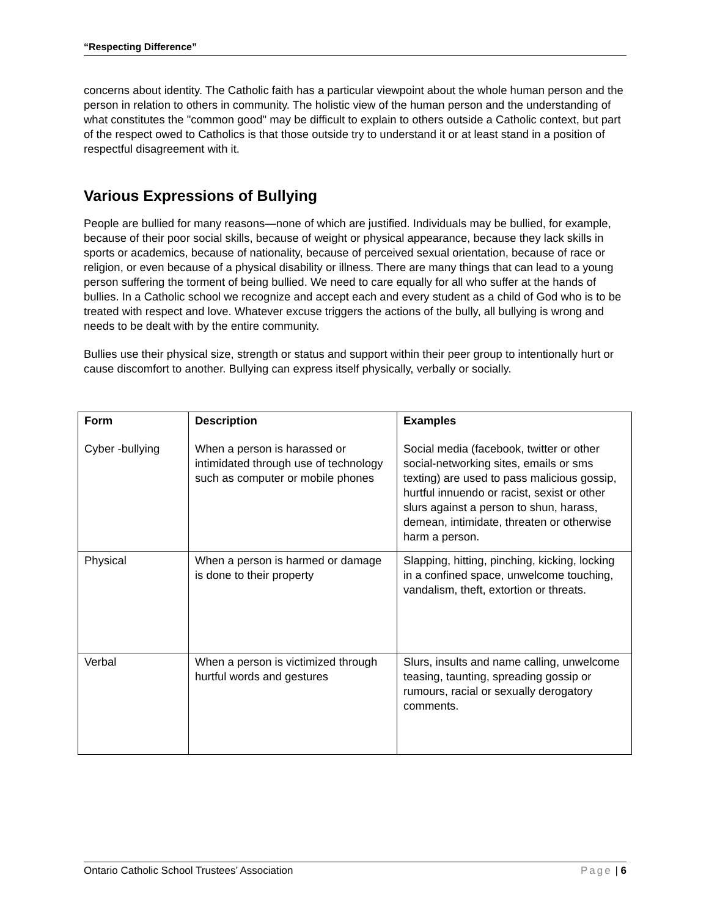“Respecting Difference”
concerns about identity. The Catholic faith has a particular viewpoint about the whole human person and the person in relation to others in community. The holistic view of the human person and the understanding of what constitutes the "common good" may be difficult to explain to others outside a Catholic context, but part of the respect owed to Catholics is that those outside try to understand it or at least stand in a position of respectful disagreement with it.
Various Expressions of Bullying
People are bullied for many reasons—none of which are justified. Individuals may be bullied, for example, because of their poor social skills, because of weight or physical appearance, because they lack skills in sports or academics, because of nationality, because of perceived sexual orientation, because of race or religion, or even because of a physical disability or illness. There are many things that can lead to a young person suffering the torment of being bullied. We need to care equally for all who suffer at the hands of bullies. In a Catholic school we recognize and accept each and every student as a child of God who is to be treated with respect and love. Whatever excuse triggers the actions of the bully, all bullying is wrong and needs to be dealt with by the entire community.
Bullies use their physical size, strength or status and support within their peer group to intentionally hurt or cause discomfort to another. Bullying can express itself physically, verbally or socially.
| Form | Description | Examples |
| --- | --- | --- |
| Cyber -bullying | When a person is harassed or intimidated through use of technology such as computer or mobile phones | Social media (facebook, twitter or other social-networking sites, emails or sms texting) are used to pass malicious gossip, hurtful innuendo or racist, sexist or other slurs against a person to shun, harass, demean, intimidate, threaten or otherwise harm a person. |
| Physical | When a person is harmed or damage is done to their property | Slapping, hitting, pinching, kicking, locking in a confined space, unwelcome touching, vandalism, theft, extortion or threats. |
| Verbal | When a person is victimized through hurtful words and gestures | Slurs, insults and name calling, unwelcome teasing, taunting, spreading gossip or rumours, racial or sexually derogatory comments. |
Ontario Catholic School Trustees’ Association Page | 6